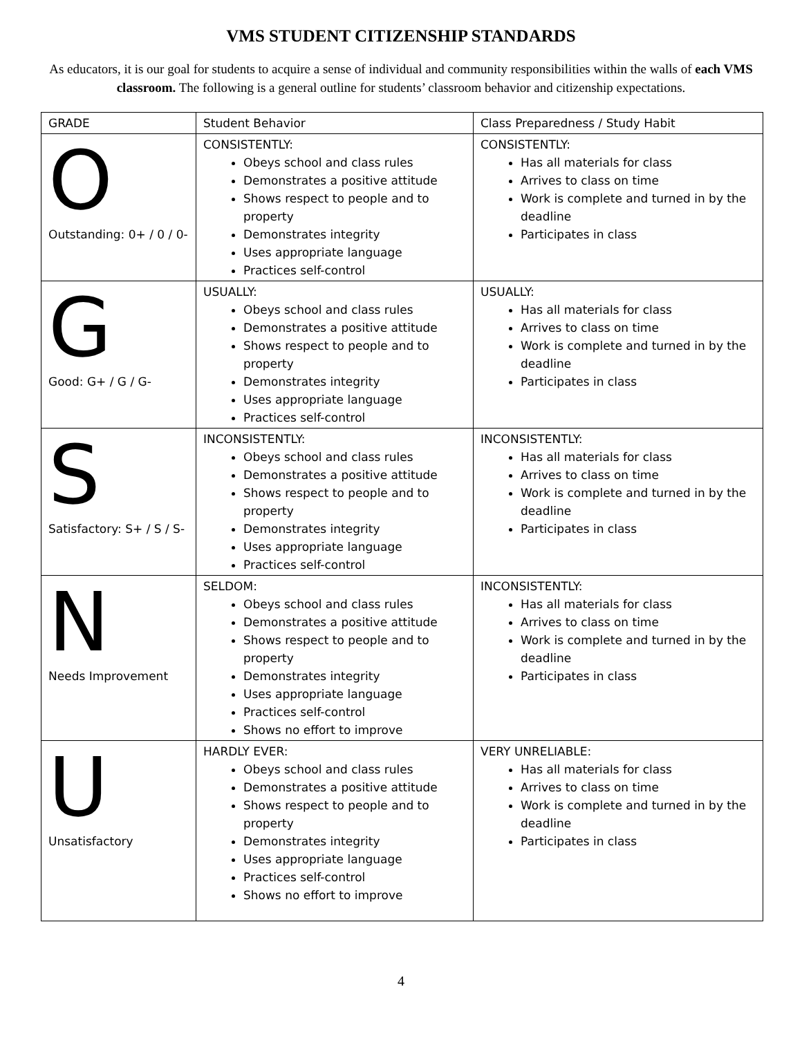VMS STUDENT CITIZENSHIP STANDARDS
As educators, it is our goal for students to acquire a sense of individual and community responsibilities within the walls of each VMS classroom. The following is a general outline for students’ classroom behavior and citizenship expectations.
| GRADE | Student Behavior | Class Preparedness / Study Habit |
| --- | --- | --- |
| O Outstanding: 0+ / 0 / 0- | CONSISTENTLY: Obeys school and class rules Demonstrates a positive attitude Shows respect to people and to property Demonstrates integrity Uses appropriate language Practices self-control | CONSISTENTLY: Has all materials for class Arrives to class on time Work is complete and turned in by the deadline Participates in class |
| G Good: G+ / G / G- | USUALLY: Obeys school and class rules Demonstrates a positive attitude Shows respect to people and to property Demonstrates integrity Uses appropriate language Practices self-control | USUALLY: Has all materials for class Arrives to class on time Work is complete and turned in by the deadline Participates in class |
| S Satisfactory: S+ / S / S- | INCONSISTENTLY: Obeys school and class rules Demonstrates a positive attitude Shows respect to people and to property Demonstrates integrity Uses appropriate language Practices self-control | INCONSISTENTLY: Has all materials for class Arrives to class on time Work is complete and turned in by the deadline Participates in class |
| N Needs Improvement | SELDOM: Obeys school and class rules Demonstrates a positive attitude Shows respect to people and to property Demonstrates integrity Uses appropriate language Practices self-control Shows no effort to improve | INCONSISTENTLY: Has all materials for class Arrives to class on time Work is complete and turned in by the deadline Participates in class |
| U Unsatisfactory | HARDLY EVER: Obeys school and class rules Demonstrates a positive attitude Shows respect to people and to property Demonstrates integrity Uses appropriate language Practices self-control Shows no effort to improve | VERY UNRELIABLE: Has all materials for class Arrives to class on time Work is complete and turned in by the deadline Participates in class |
4